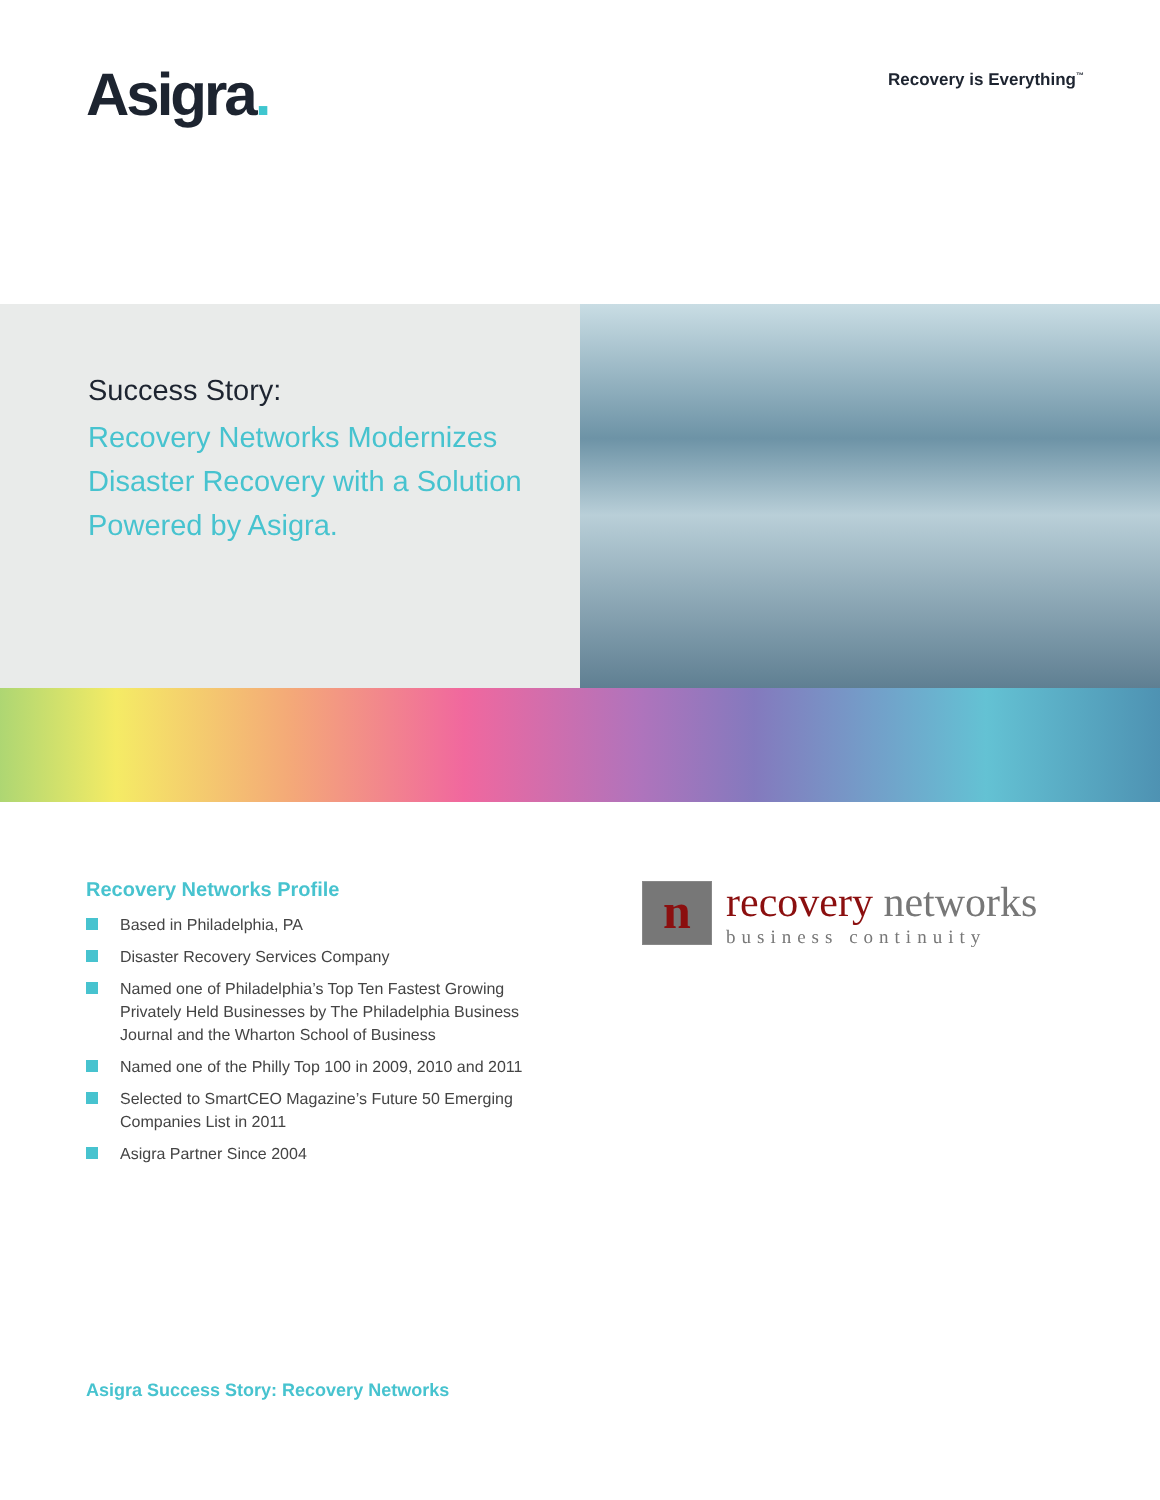Asigra.
Recovery is Everything<sup>™</sup>
Success Story:
Recovery Networks Modernizes Disaster Recovery with a Solution Powered by Asigra.
Recovery Networks Profile
Based in Philadelphia, PA
Disaster Recovery Services Company
Named one of Philadelphia’s Top Ten Fastest Growing Privately Held Businesses by The Philadelphia Business Journal and the Wharton School of Business
Named one of the Philly Top 100 in 2009, 2010 and 2011
Selected to SmartCEO Magazine’s Future 50 Emerging Companies List in 2011
Asigra Partner Since 2004
n
recovery networks
business continuity
Asigra Success Story: Recovery Networks